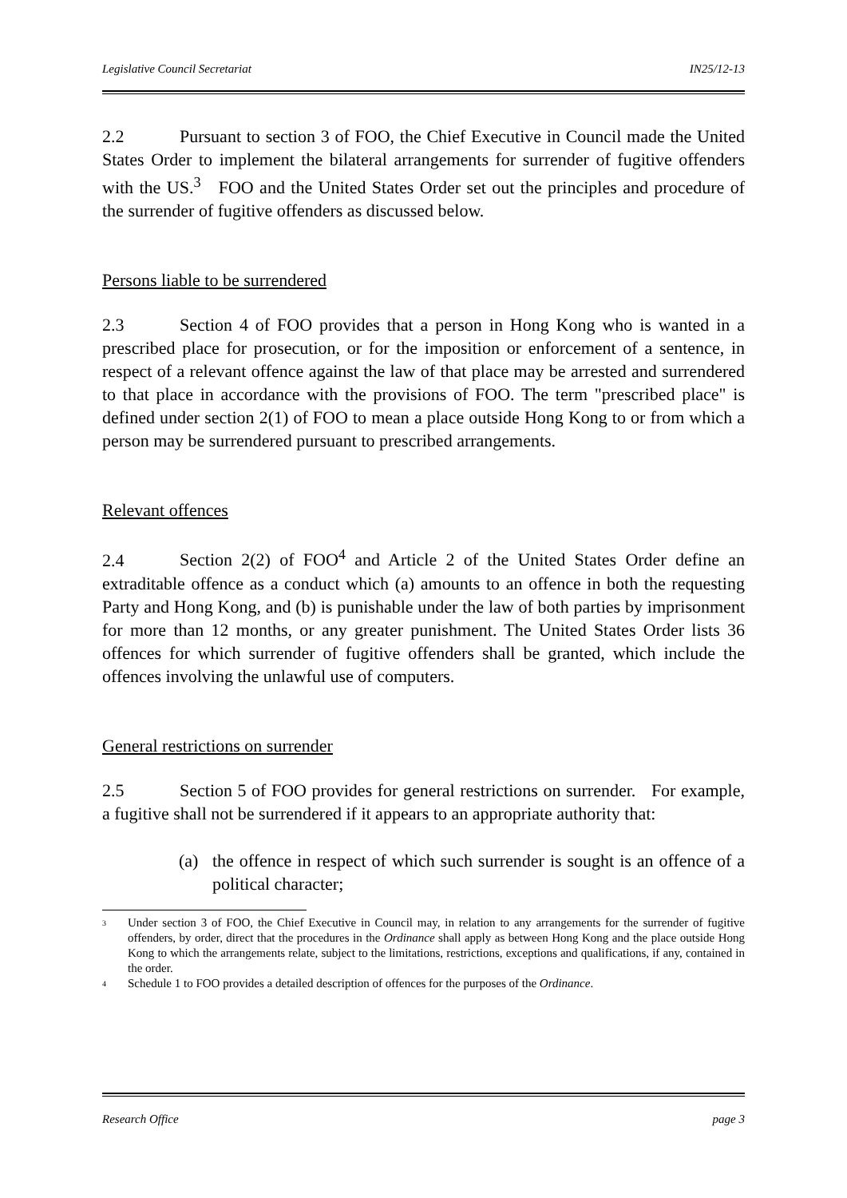Legislative Council Secretariat IN25/12-13
2.2 Pursuant to section 3 of FOO, the Chief Executive in Council made the United States Order to implement the bilateral arrangements for surrender of fugitive offenders with the US.<sup>3</sup> FOO and the United States Order set out the principles and procedure of the surrender of fugitive offenders as discussed below.
Persons liable to be surrendered
2.3 Section 4 of FOO provides that a person in Hong Kong who is wanted in a prescribed place for prosecution, or for the imposition or enforcement of a sentence, in respect of a relevant offence against the law of that place may be arrested and surrendered to that place in accordance with the provisions of FOO. The term "prescribed place" is defined under section 2(1) of FOO to mean a place outside Hong Kong to or from which a person may be surrendered pursuant to prescribed arrangements.
Relevant offences
2.4 Section 2(2) of FOO<sup>4</sup> and Article 2 of the United States Order define an extraditable offence as a conduct which (a) amounts to an offence in both the requesting Party and Hong Kong, and (b) is punishable under the law of both parties by imprisonment for more than 12 months, or any greater punishment. The United States Order lists 36 offences for which surrender of fugitive offenders shall be granted, which include the offences involving the unlawful use of computers.
General restrictions on surrender
2.5 Section 5 of FOO provides for general restrictions on surrender. For example, a fugitive shall not be surrendered if it appears to an appropriate authority that:
(a) the offence in respect of which such surrender is sought is an offence of a political character;
<sup>3</sup>
Under section 3 of FOO, the Chief Executive in Council may, in relation to any arrangements for the surrender of fugitive offenders, by order, direct that the procedures in the Ordinance shall apply as between Hong Kong and the place outside Hong Kong to which the arrangements relate, subject to the limitations, restrictions, exceptions and qualifications, if any, contained in the order.
<sup>4</sup>
Schedule 1 to FOO provides a detailed description of offences for the purposes of the Ordinance.
Research Office page 3